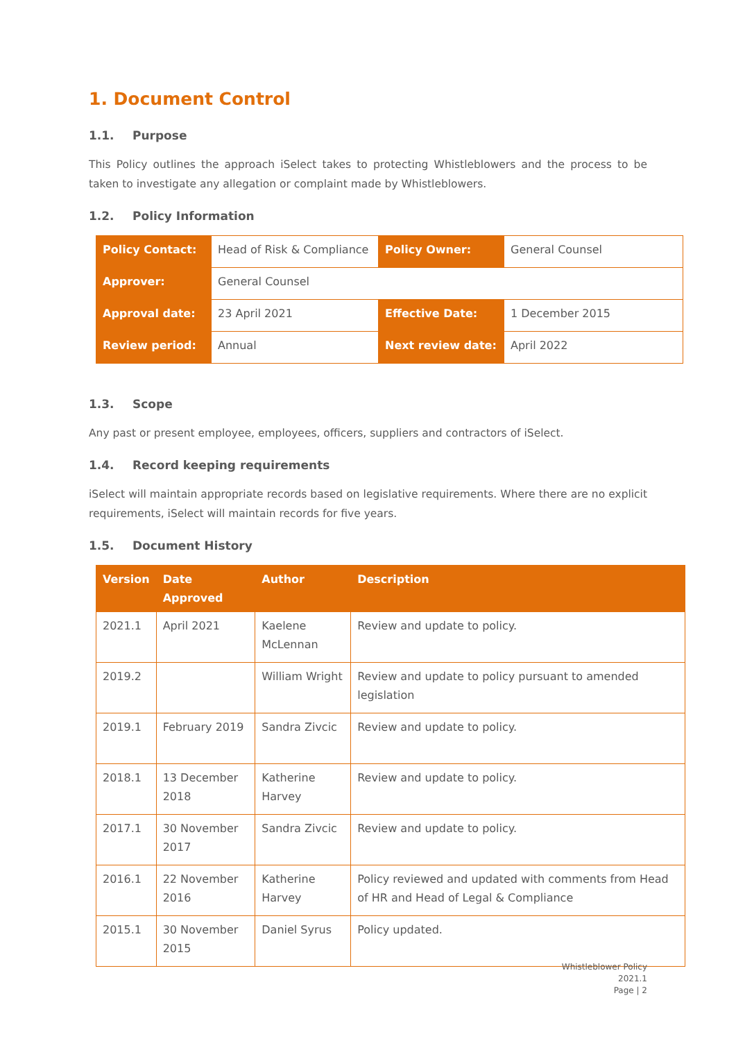1. Document Control
1.1. Purpose
This Policy outlines the approach iSelect takes to protecting Whistleblowers and the process to be taken to investigate any allegation or complaint made by Whistleblowers.
1.2. Policy Information
| Policy Contact: | Head of Risk & Compliance | Policy Owner: | General Counsel |
| Approver: | General Counsel | | |
| Approval date: | 23 April 2021 | Effective Date: | 1 December 2015 |
| Review period: | Annual | Next review date: | April 2022 |
1.3. Scope
Any past or present employee, employees, officers, suppliers and contractors of iSelect.
1.4. Record keeping requirements
iSelect will maintain appropriate records based on legislative requirements. Where there are no explicit requirements, iSelect will maintain records for five years.
1.5. Document History
| Version | Date Approved | Author | Description |
| --- | --- | --- | --- |
| 2021.1 | April 2021 | Kaelene McLennan | Review and update to policy. |
| 2019.2 | | William Wright | Review and update to policy pursuant to amended legislation |
| 2019.1 | February 2019 | Sandra Zivcic | Review and update to policy. |
| 2018.1 | 13 December 2018 | Katherine Harvey | Review and update to policy. |
| 2017.1 | 30 November 2017 | Sandra Zivcic | Review and update to policy. |
| 2016.1 | 22 November 2016 | Katherine Harvey | Policy reviewed and updated with comments from Head of HR and Head of Legal & Compliance |
| 2015.1 | 30 November 2015 | Daniel Syrus | Policy updated. |
Whistleblower Policy
2021.1
Page | 2